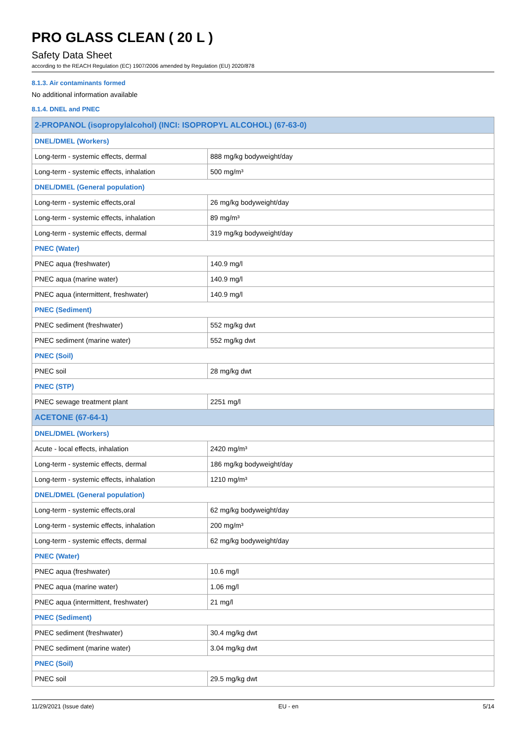PRO GLASS CLEAN ( 20 L )
Safety Data Sheet
according to the REACH Regulation (EC) 1907/2006 amended by Regulation (EU) 2020/878
8.1.3. Air contaminants formed
No additional information available
8.1.4. DNEL and PNEC
| 2-PROPANOL (isopropylalcohol) (INCI: ISOPROPYL ALCOHOL) (67-63-0) | |
| DNEL/DMEL (Workers) | |
| Long-term - systemic effects, dermal | 888 mg/kg bodyweight/day |
| Long-term - systemic effects, inhalation | 500 mg/m³ |
| DNEL/DMEL (General population) | |
| Long-term - systemic effects,oral | 26 mg/kg bodyweight/day |
| Long-term - systemic effects, inhalation | 89 mg/m³ |
| Long-term - systemic effects, dermal | 319 mg/kg bodyweight/day |
| PNEC (Water) | |
| PNEC aqua (freshwater) | 140.9 mg/l |
| PNEC aqua (marine water) | 140.9 mg/l |
| PNEC aqua (intermittent, freshwater) | 140.9 mg/l |
| PNEC (Sediment) | |
| PNEC sediment (freshwater) | 552 mg/kg dwt |
| PNEC sediment (marine water) | 552 mg/kg dwt |
| PNEC (Soil) | |
| PNEC soil | 28 mg/kg dwt |
| PNEC (STP) | |
| PNEC sewage treatment plant | 2251 mg/l |
| ACETONE (67-64-1) | |
| DNEL/DMEL (Workers) | |
| Acute - local effects, inhalation | 2420 mg/m³ |
| Long-term - systemic effects, dermal | 186 mg/kg bodyweight/day |
| Long-term - systemic effects, inhalation | 1210 mg/m³ |
| DNEL/DMEL (General population) | |
| Long-term - systemic effects,oral | 62 mg/kg bodyweight/day |
| Long-term - systemic effects, inhalation | 200 mg/m³ |
| Long-term - systemic effects, dermal | 62 mg/kg bodyweight/day |
| PNEC (Water) | |
| PNEC aqua (freshwater) | 10.6 mg/l |
| PNEC aqua (marine water) | 1.06 mg/l |
| PNEC aqua (intermittent, freshwater) | 21 mg/l |
| PNEC (Sediment) | |
| PNEC sediment (freshwater) | 30.4 mg/kg dwt |
| PNEC sediment (marine water) | 3.04 mg/kg dwt |
| PNEC (Soil) | |
| PNEC soil | 29.5 mg/kg dwt |
11/29/2021 (Issue date) EU - en 5/14